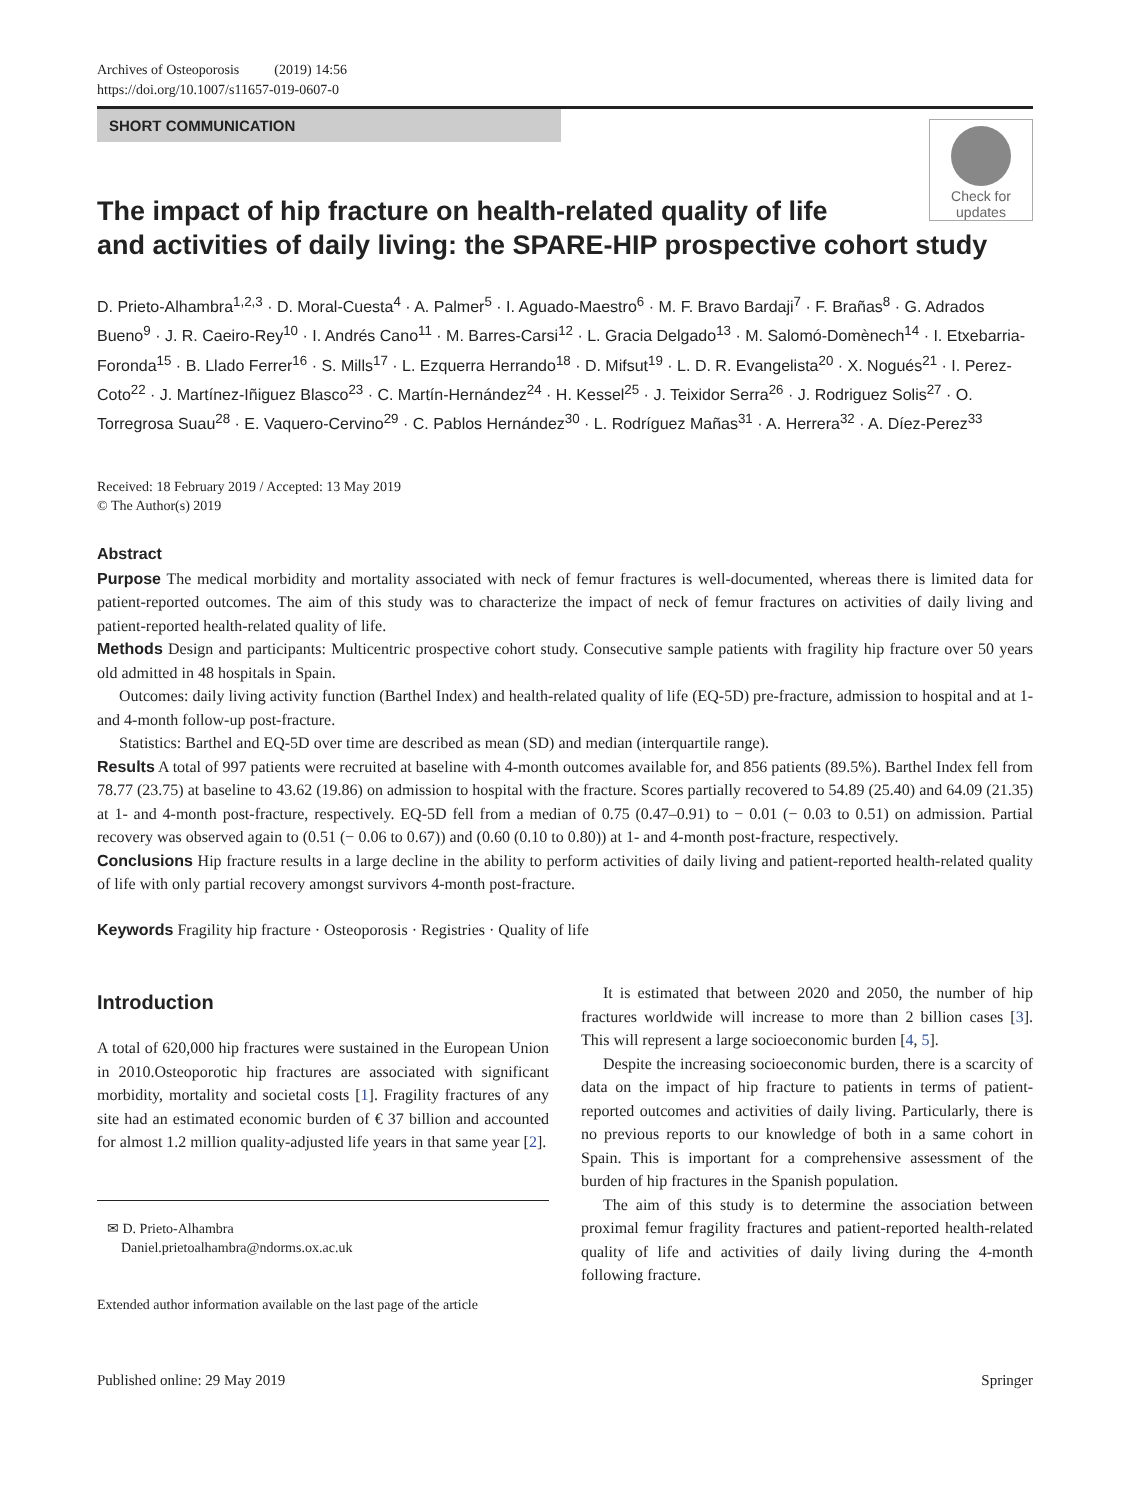Archives of Osteoporosis (2019) 14:56
https://doi.org/10.1007/s11657-019-0607-0
Check for updates
SHORT COMMUNICATION
The impact of hip fracture on health-related quality of life
and activities of daily living: the SPARE-HIP prospective cohort study
D. Prieto-Alhambra<sup>1,2,3</sup> · D. Moral-Cuesta<sup>4</sup> · A. Palmer<sup>5</sup> · I. Aguado-Maestro<sup>6</sup> · M. F. Bravo Bardaji<sup>7</sup> · F. Brañas<sup>8</sup> · G. Adrados Bueno<sup>9</sup> · J. R. Caeiro-Rey<sup>10</sup> · I. Andrés Cano<sup>11</sup> · M. Barres-Carsi<sup>12</sup> · L. Gracia Delgado<sup>13</sup> · M. Salomó-Domènech<sup>14</sup> · I. Etxebarria-Foronda<sup>15</sup> · B. Llado Ferrer<sup>16</sup> · S. Mills<sup>17</sup> · L. Ezquerra Herrando<sup>18</sup> · D. Mifsut<sup>19</sup> · L. D. R. Evangelista<sup>20</sup> · X. Nogués<sup>21</sup> · I. Perez-Coto<sup>22</sup> · J. Martínez-Iñiguez Blasco<sup>23</sup> · C. Martín-Hernández<sup>24</sup> · H. Kessel<sup>25</sup> · J. Teixidor Serra<sup>26</sup> · J. Rodriguez Solis<sup>27</sup> · O. Torregrosa Suau<sup>28</sup> · E. Vaquero-Cervino<sup>29</sup> · C. Pablos Hernández<sup>30</sup> · L. Rodríguez Mañas<sup>31</sup> · A. Herrera<sup>32</sup> · A. Díez-Perez<sup>33</sup>
Received: 18 February 2019 / Accepted: 13 May 2019
© The Author(s) 2019
Abstract
Purpose The medical morbidity and mortality associated with neck of femur fractures is well-documented, whereas there is limited data for patient-reported outcomes. The aim of this study was to characterize the impact of neck of femur fractures on activities of daily living and patient-reported health-related quality of life.
Methods Design and participants: Multicentric prospective cohort study. Consecutive sample patients with fragility hip fracture over 50 years old admitted in 48 hospitals in Spain.
Outcomes: daily living activity function (Barthel Index) and health-related quality of life (EQ-5D) pre-fracture, admission to hospital and at 1- and 4-month follow-up post-fracture.
Statistics: Barthel and EQ-5D over time are described as mean (SD) and median (interquartile range).
Results A total of 997 patients were recruited at baseline with 4-month outcomes available for, and 856 patients (89.5%). Barthel Index fell from 78.77 (23.75) at baseline to 43.62 (19.86) on admission to hospital with the fracture. Scores partially recovered to 54.89 (25.40) and 64.09 (21.35) at 1- and 4-month post-fracture, respectively. EQ-5D fell from a median of 0.75 (0.47–0.91) to − 0.01 (− 0.03 to 0.51) on admission. Partial recovery was observed again to (0.51 (− 0.06 to 0.67)) and (0.60 (0.10 to 0.80)) at 1- and 4-month post-fracture, respectively.
Conclusions Hip fracture results in a large decline in the ability to perform activities of daily living and patient-reported health-related quality of life with only partial recovery amongst survivors 4-month post-fracture.
Keywords Fragility hip fracture · Osteoporosis · Registries · Quality of life
Introduction
A total of 620,000 hip fractures were sustained in the European Union in 2010.Osteoporotic hip fractures are associated with significant morbidity, mortality and societal costs [1]. Fragility fractures of any site had an estimated economic burden of € 37 billion and accounted for almost 1.2 million quality-adjusted life years in that same year [2].
✉ D. Prieto-Alhambra
Daniel.prietoalhambra@ndorms.ox.ac.uk
Extended author information available on the last page of the article
It is estimated that between 2020 and 2050, the number of hip fractures worldwide will increase to more than 2 billion cases [3]. This will represent a large socioeconomic burden [4, 5].
Despite the increasing socioeconomic burden, there is a scarcity of data on the impact of hip fracture to patients in terms of patient-reported outcomes and activities of daily living. Particularly, there is no previous reports to our knowledge of both in a same cohort in Spain. This is important for a comprehensive assessment of the burden of hip fractures in the Spanish population.
The aim of this study is to determine the association between proximal femur fragility fractures and patient-reported health-related quality of life and activities of daily living during the 4-month following fracture.
Published online: 29 May 2019 Springer